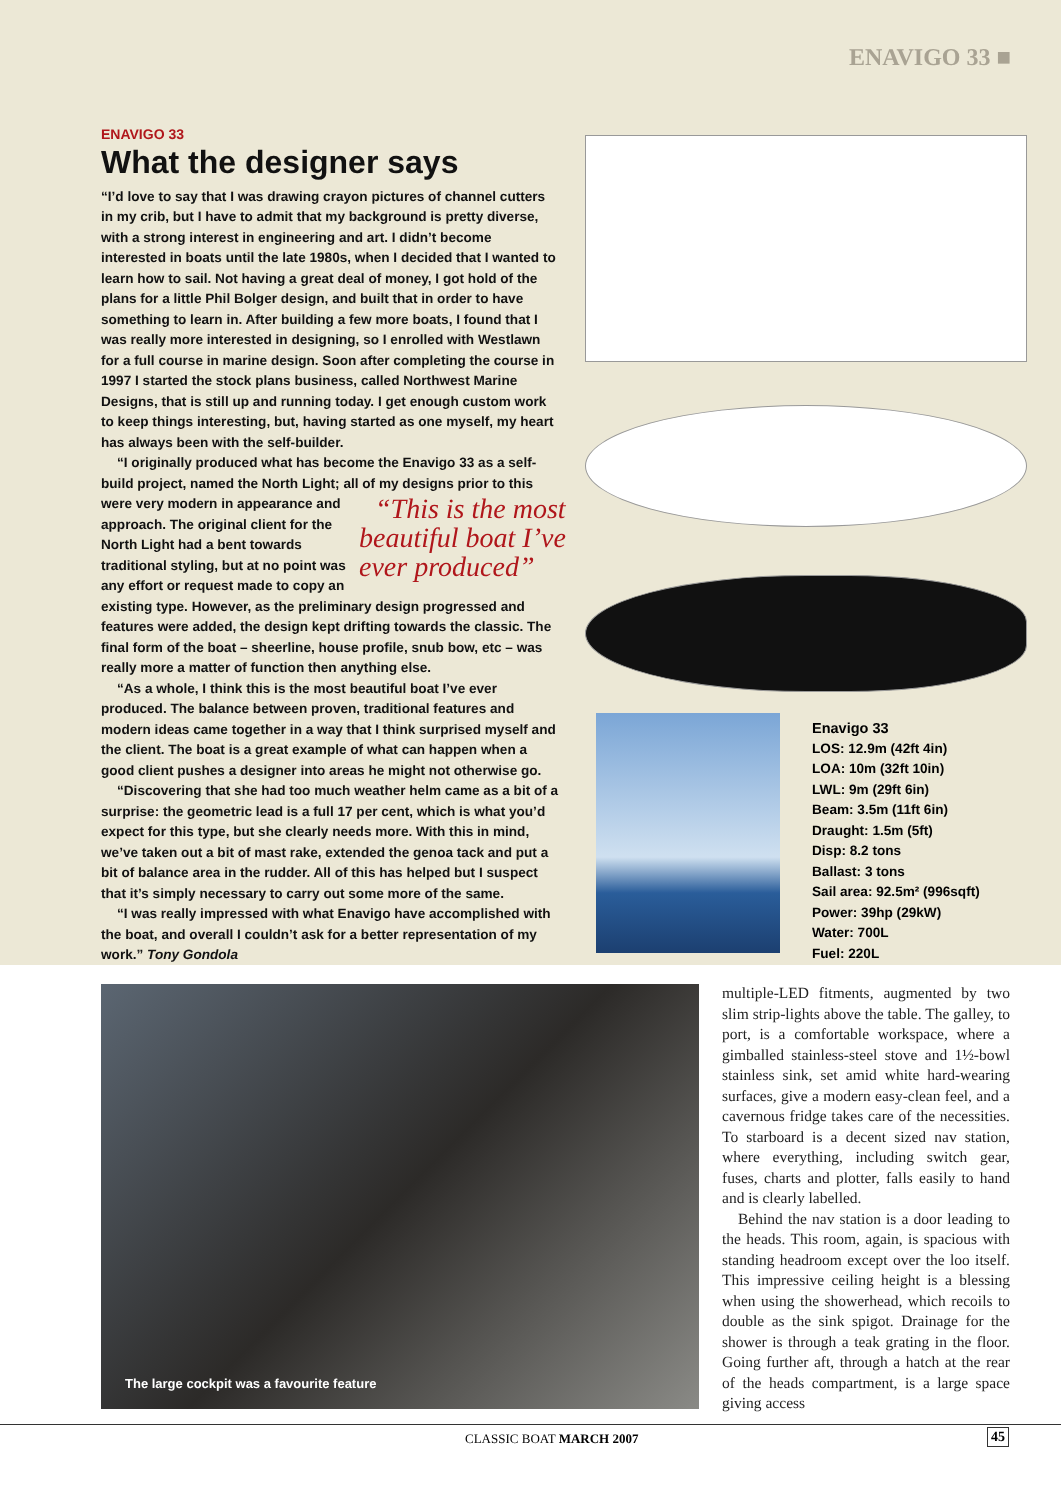ENAVIGO 33 ■
ENAVIGO 33
What the designer says
“I’d love to say that I was drawing crayon pictures of channel cutters in my crib, but I have to admit that my background is pretty diverse, with a strong interest in engineering and art. I didn’t become interested in boats until the late 1980s, when I decided that I wanted to learn how to sail. Not having a great deal of money, I got hold of the plans for a little Phil Bolger design, and built that in order to have something to learn in. After building a few more boats, I found that I was really more interested in designing, so I enrolled with Westlawn for a full course in marine design. Soon after completing the course in 1997 I started the stock plans business, called Northwest Marine Designs, that is still up and running today. I get enough custom work to keep things interesting, but, having started as one myself, my heart has always been with the self-builder.
“I originally produced what has become the Enavigo 33 as a self-build project, named the North Light; all of my designs prior to this “This is the most beautiful boat I’ve ever produced” were very modern in appearance and approach. The original client for the North Light had a bent towards traditional styling, but at no point was any effort or request made to copy an existing type. However, as the preliminary design progressed and features were added, the design kept drifting towards the classic. The final form of the boat – sheerline, house profile, snub bow, etc – was really more a matter of function then anything else.
“As a whole, I think this is the most beautiful boat I’ve ever produced. The balance between proven, traditional features and modern ideas came together in a way that I think surprised myself and the client. The boat is a great example of what can happen when a good client pushes a designer into areas he might not otherwise go.
“Discovering that she had too much weather helm came as a bit of a surprise: the geometric lead is a full 17 per cent, which is what you’d expect for this type, but she clearly needs more. With this in mind, we’ve taken out a bit of mast rake, extended the genoa tack and put a bit of balance area in the rudder. All of this has helped but I suspect that it’s simply necessary to carry out some more of the same.
“I was really impressed with what Enavigo have accomplished with the boat, and overall I couldn’t ask for a better representation of my work.” Tony Gondola
Enavigo 33
LOS: 12.9m (42ft 4in)
LOA: 10m (32ft 10in)
LWL: 9m (29ft 6in)
Beam: 3.5m (11ft 6in)
Draught: 1.5m (5ft)
Disp: 8.2 tons
Ballast: 3 tons
Sail area: 92.5m² (996sqft)
Power: 39hp (29kW)
Water: 700L
Fuel: 220L
The large cockpit was a favourite feature
multiple-LED fitments, augmented by two slim strip-lights above the table. The galley, to port, is a comfortable workspace, where a gimballed stainless-steel stove and 1½-bowl stainless sink, set amid white hard-wearing surfaces, give a modern easy-clean feel, and a cavernous fridge takes care of the necessities. To starboard is a decent sized nav station, where everything, including switch gear, fuses, charts and plotter, falls easily to hand and is clearly labelled.
Behind the nav station is a door leading to the heads. This room, again, is spacious with standing headroom except over the loo itself. This impressive ceiling height is a blessing when using the showerhead, which recoils to double as the sink spigot. Drainage for the shower is through a teak grating in the floor. Going further aft, through a hatch at the rear of the heads compartment, is a large space giving access
CLASSIC BOAT MARCH 2007 45